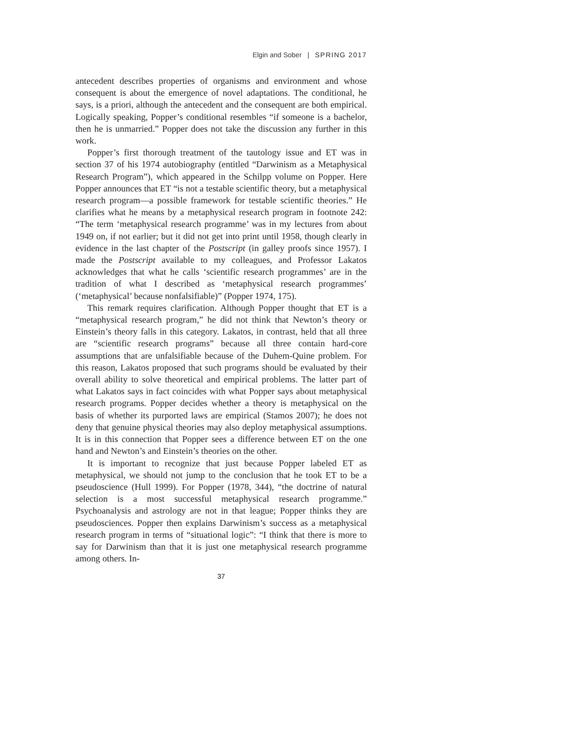Elgin and Sober | SPRING 2017
antecedent describes properties of organisms and environment and whose consequent is about the emergence of novel adaptations. The conditional, he says, is a priori, although the antecedent and the consequent are both empirical. Logically speaking, Popper’s conditional resembles “if someone is a bachelor, then he is unmarried.” Popper does not take the discussion any further in this work.
Popper’s first thorough treatment of the tautology issue and ET was in section 37 of his 1974 autobiography (entitled “Darwinism as a Metaphysical Research Program”), which appeared in the Schilpp volume on Popper. Here Popper announces that ET “is not a testable scientific theory, but a metaphysical research program—a possible framework for testable scientific theories.” He clarifies what he means by a metaphysical research program in footnote 242: “The term ‘metaphysical research programme’ was in my lectures from about 1949 on, if not earlier; but it did not get into print until 1958, though clearly in evidence in the last chapter of the Postscript (in galley proofs since 1957). I made the Postscript available to my colleagues, and Professor Lakatos acknowledges that what he calls ‘scientific research programmes’ are in the tradition of what I described as ‘metaphysical research programmes’ (‘metaphysical’ because nonfalsifiable)” (Popper 1974, 175).
This remark requires clarification. Although Popper thought that ET is a “metaphysical research program,” he did not think that Newton’s theory or Einstein’s theory falls in this category. Lakatos, in contrast, held that all three are “scientific research programs” because all three contain hard-core assumptions that are unfalsifiable because of the Duhem-Quine problem. For this reason, Lakatos proposed that such programs should be evaluated by their overall ability to solve theoretical and empirical problems. The latter part of what Lakatos says in fact coincides with what Popper says about metaphysical research programs. Popper decides whether a theory is metaphysical on the basis of whether its purported laws are empirical (Stamos 2007); he does not deny that genuine physical theories may also deploy metaphysical assumptions. It is in this connection that Popper sees a difference between ET on the one hand and Newton’s and Einstein’s theories on the other.
It is important to recognize that just because Popper labeled ET as metaphysical, we should not jump to the conclusion that he took ET to be a pseudoscience (Hull 1999). For Popper (1978, 344), “the doctrine of natural selection is a most successful metaphysical research programme.” Psychoanalysis and astrology are not in that league; Popper thinks they are pseudosciences. Popper then explains Darwinism’s success as a metaphysical research program in terms of “situational logic”: “I think that there is more to say for Darwinism than that it is just one metaphysical research programme among others. In-
37